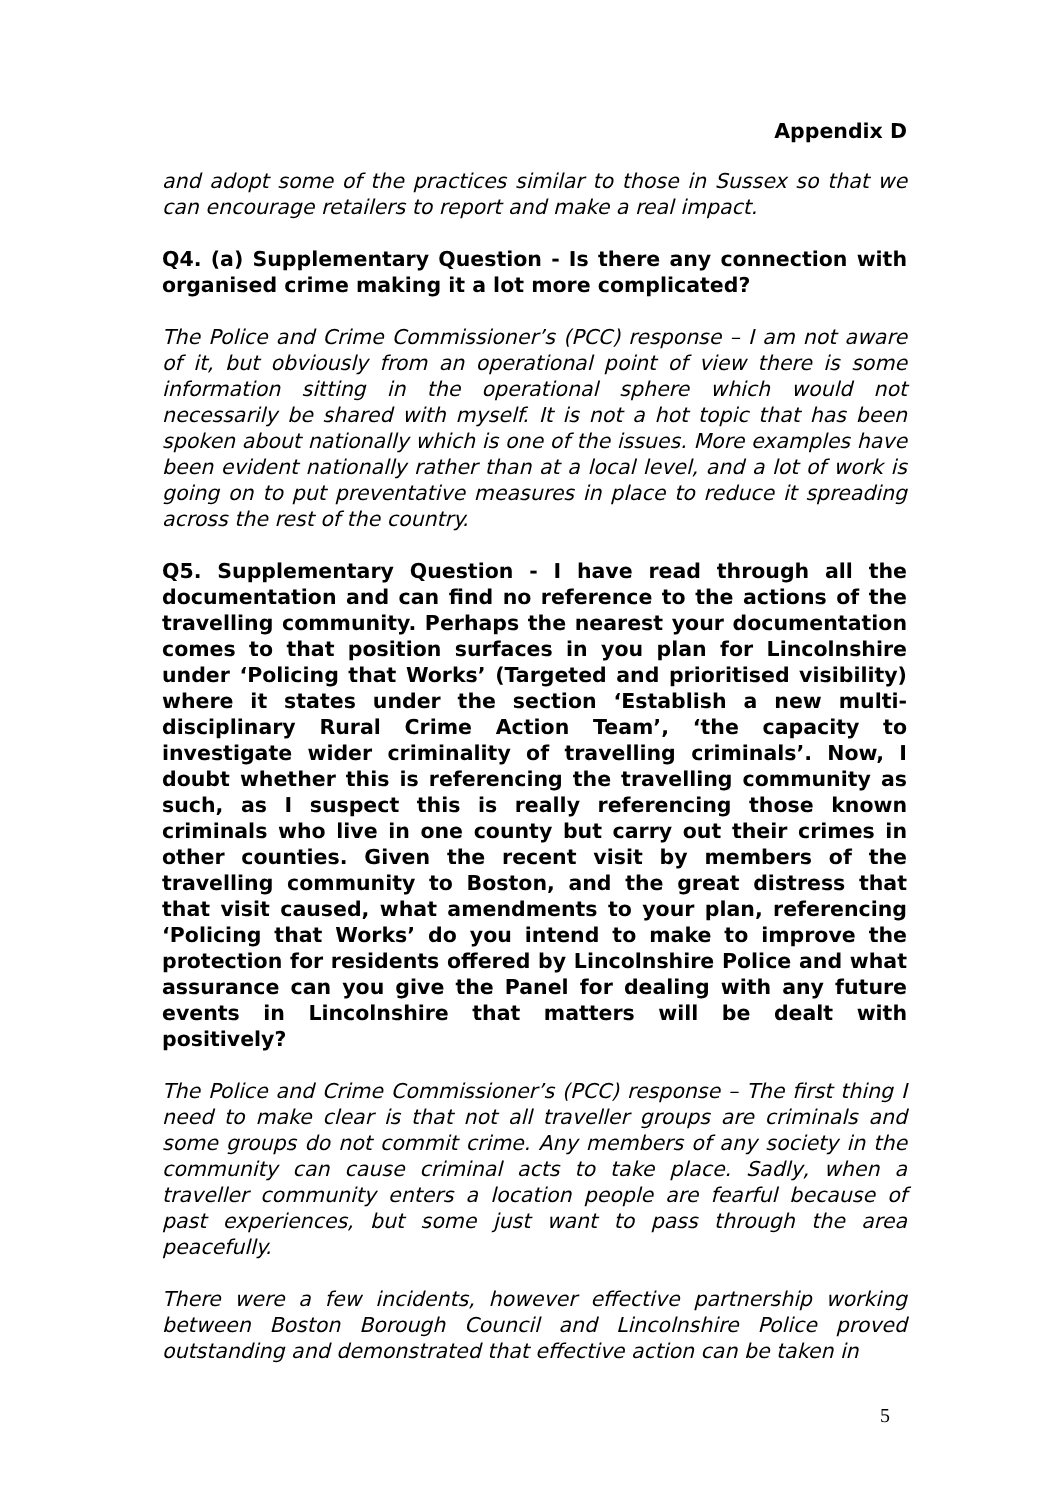Appendix D
and adopt some of the practices similar to those in Sussex so that we can encourage retailers to report and make a real impact.
Q4. (a) Supplementary Question - Is there any connection with organised crime making it a lot more complicated?
The Police and Crime Commissioner’s (PCC) response – I am not aware of it, but obviously from an operational point of view there is some information sitting in the operational sphere which would not necessarily be shared with myself. It is not a hot topic that has been spoken about nationally which is one of the issues. More examples have been evident nationally rather than at a local level, and a lot of work is going on to put preventative measures in place to reduce it spreading across the rest of the country.
Q5. Supplementary Question - I have read through all the documentation and can find no reference to the actions of the travelling community. Perhaps the nearest your documentation comes to that position surfaces in you plan for Lincolnshire under ‘Policing that Works’ (Targeted and prioritised visibility) where it states under the section ‘Establish a new multi-disciplinary Rural Crime Action Team’, ‘the capacity to investigate wider criminality of travelling criminals’. Now, I doubt whether this is referencing the travelling community as such, as I suspect this is really referencing those known criminals who live in one county but carry out their crimes in other counties. Given the recent visit by members of the travelling community to Boston, and the great distress that that visit caused, what amendments to your plan, referencing ‘Policing that Works’ do you intend to make to improve the protection for residents offered by Lincolnshire Police and what assurance can you give the Panel for dealing with any future events in Lincolnshire that matters will be dealt with positively?
The Police and Crime Commissioner’s (PCC) response – The first thing I need to make clear is that not all traveller groups are criminals and some groups do not commit crime. Any members of any society in the community can cause criminal acts to take place. Sadly, when a traveller community enters a location people are fearful because of past experiences, but some just want to pass through the area peacefully.
There were a few incidents, however effective partnership working between Boston Borough Council and Lincolnshire Police proved outstanding and demonstrated that effective action can be taken in
5